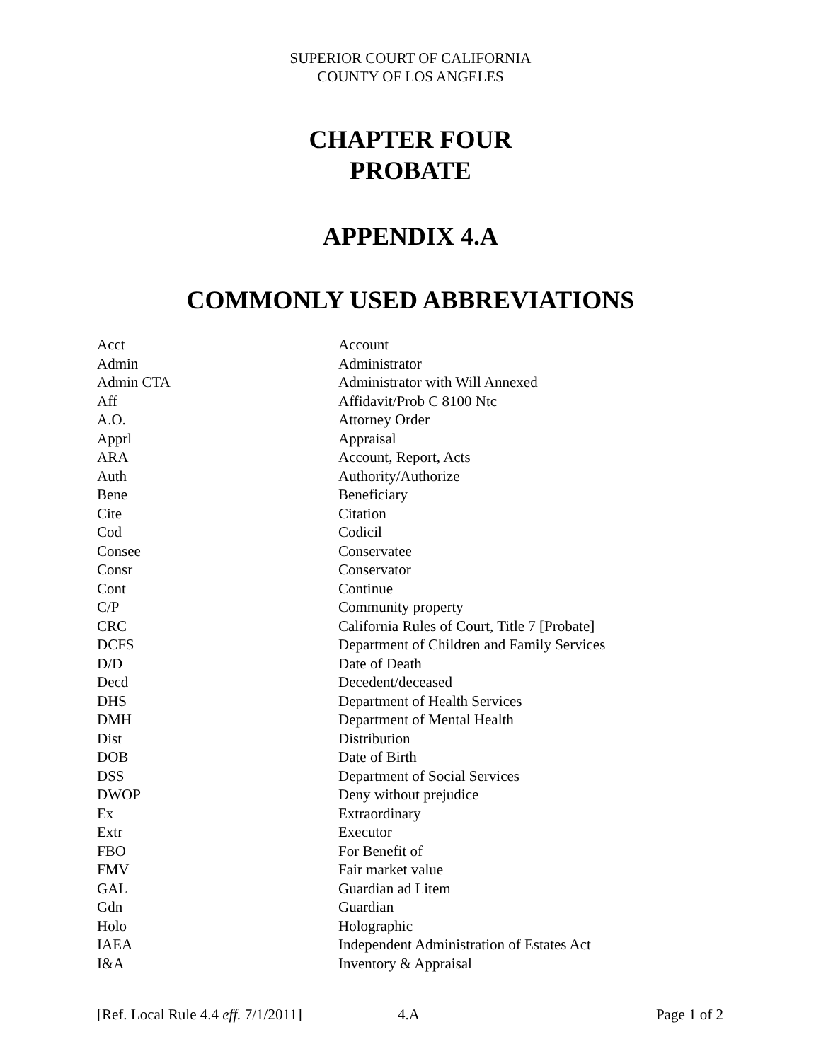SUPERIOR COURT OF CALIFORNIA
COUNTY OF LOS ANGELES
CHAPTER FOUR
PROBATE
APPENDIX 4.A
COMMONLY USED ABBREVIATIONS
| Acct | Account |
| Admin | Administrator |
| Admin CTA | Administrator with Will Annexed |
| Aff | Affidavit/Prob C 8100 Ntc |
| A.O. | Attorney Order |
| Apprl | Appraisal |
| ARA | Account, Report, Acts |
| Auth | Authority/Authorize |
| Bene | Beneficiary |
| Cite | Citation |
| Cod | Codicil |
| Consee | Conservatee |
| Consr | Conservator |
| Cont | Continue |
| C/P | Community property |
| CRC | California Rules of Court, Title 7 [Probate] |
| DCFS | Department of Children and Family Services |
| D/D | Date of Death |
| Decd | Decedent/deceased |
| DHS | Department of Health Services |
| DMH | Department of Mental Health |
| Dist | Distribution |
| DOB | Date of Birth |
| DSS | Department of Social Services |
| DWOP | Deny without prejudice |
| Ex | Extraordinary |
| Extr | Executor |
| FBO | For Benefit of |
| FMV | Fair market value |
| GAL | Guardian ad Litem |
| Gdn | Guardian |
| Holo | Holographic |
| IAEA | Independent Administration of Estates Act |
| I&A | Inventory & Appraisal |
[Ref. Local Rule 4.4 eff. 7/1/2011] 4.A Page 1 of 2